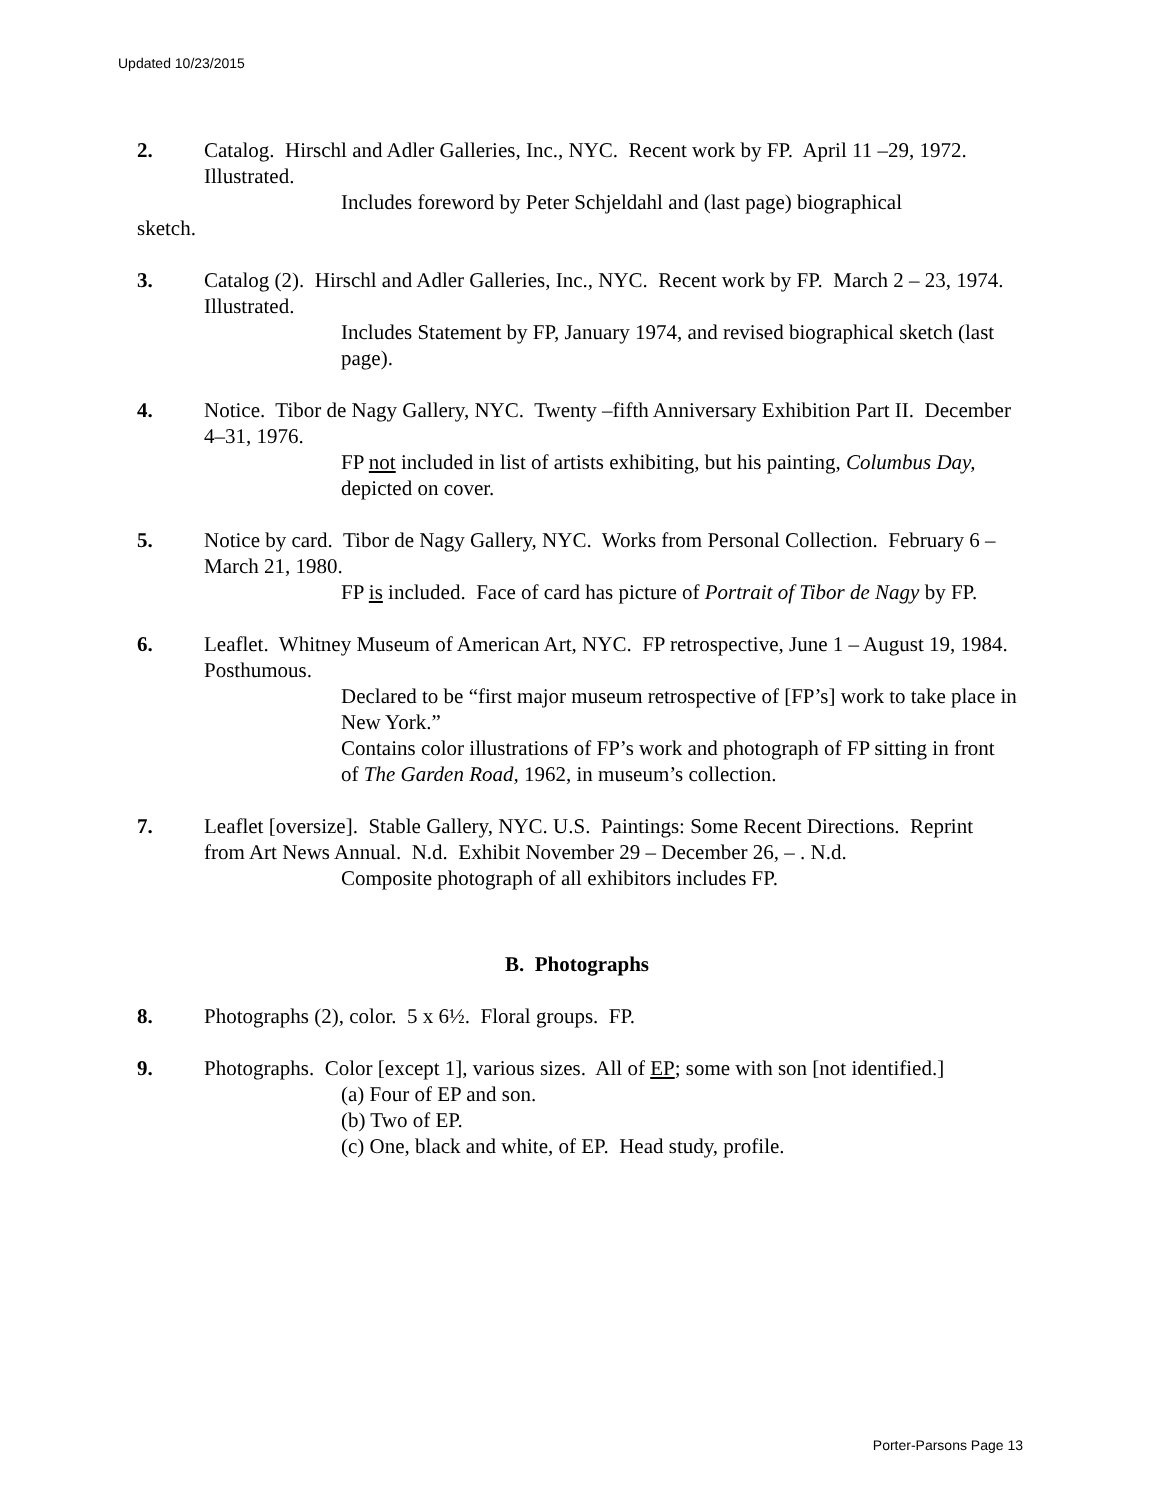Updated 10/23/2015
2. Catalog. Hirschl and Adler Galleries, Inc., NYC. Recent work by FP. April 11 –29, 1972. Illustrated.
Includes foreword by Peter Schjeldahl and (last page) biographical
sketch.
3. Catalog (2). Hirschl and Adler Galleries, Inc., NYC. Recent work by FP. March 2 – 23, 1974. Illustrated.
Includes Statement by FP, January 1974, and revised biographical sketch (last page).
4. Notice. Tibor de Nagy Gallery, NYC. Twenty –fifth Anniversary Exhibition Part II. December 4–31, 1976.
FP not included in list of artists exhibiting, but his painting, Columbus Day, depicted on cover.
5. Notice by card. Tibor de Nagy Gallery, NYC. Works from Personal Collection. February 6 – March 21, 1980.
FP is included. Face of card has picture of Portrait of Tibor de Nagy by FP.
6. Leaflet. Whitney Museum of American Art, NYC. FP retrospective, June 1 – August 19, 1984. Posthumous.
Declared to be “first major museum retrospective of [FP’s] work to take place in New York.”
Contains color illustrations of FP’s work and photograph of FP sitting in front of The Garden Road, 1962, in museum’s collection.
7. Leaflet [oversize]. Stable Gallery, NYC. U.S. Paintings: Some Recent Directions. Reprint from Art News Annual. N.d. Exhibit November 29 – December 26, – . N.d.
Composite photograph of all exhibitors includes FP.
B. Photographs
8. Photographs (2), color. 5 x 6½. Floral groups. FP.
9. Photographs. Color [except 1], various sizes. All of EP; some with son [not identified.]
(a) Four of EP and son.
(b) Two of EP.
(c) One, black and white, of EP. Head study, profile.
Porter-Parsons Page 13